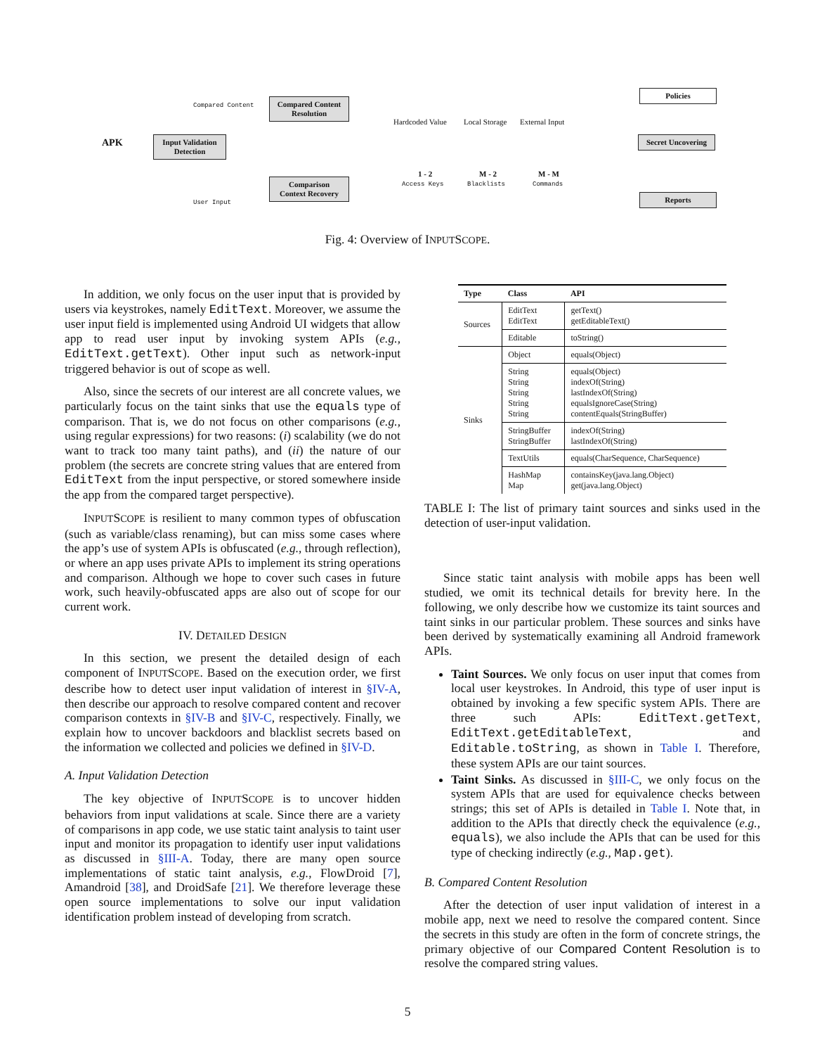APK
Input Validation
Detection
Compared Content
Resolution
Comparison
Context Recovery
Compared Content
User Input
Hardcoded Value Local Storage External Input
1 - 2
Access Keys
M - 2
Blacklists
M - M
Commands
Policies
Secret Uncovering
Reports
Fig. 4: Overview of INPUTSCOPE.
In addition, we only focus on the user input that is provided by users via keystrokes, namely EditText. Moreover, we assume the user input field is implemented using Android UI widgets that allow app to read user input by invoking system APIs (e.g., EditText.getText). Other input such as network-input triggered behavior is out of scope as well.
Also, since the secrets of our interest are all concrete values, we particularly focus on the taint sinks that use the equals type of comparison. That is, we do not focus on other comparisons (e.g., using regular expressions) for two reasons: (i) scalability (we do not want to track too many taint paths), and (ii) the nature of our problem (the secrets are concrete string values that are entered from EditText from the input perspective, or stored somewhere inside the app from the compared target perspective).
INPUTSCOPE is resilient to many common types of obfuscation (such as variable/class renaming), but can miss some cases where the app’s use of system APIs is obfuscated (e.g., through reflection), or where an app uses private APIs to implement its string operations and comparison. Although we hope to cover such cases in future work, such heavily-obfuscated apps are also out of scope for our current work.
IV. DETAILED DESIGN
In this section, we present the detailed design of each component of INPUTSCOPE. Based on the execution order, we first describe how to detect user input validation of interest in §IV-A, then describe our approach to resolve compared content and recover comparison contexts in §IV-B and §IV-C, respectively. Finally, we explain how to uncover backdoors and blacklist secrets based on the information we collected and policies we defined in §IV-D.
A. Input Validation Detection
The key objective of INPUTSCOPE is to uncover hidden behaviors from input validations at scale. Since there are a variety of comparisons in app code, we use static taint analysis to taint user input and monitor its propagation to identify user input validations as discussed in §III-A. Today, there are many open source implementations of static taint analysis, e.g., FlowDroid [7], Amandroid [38], and DroidSafe [21]. We therefore leverage these open source implementations to solve our input validation identification problem instead of developing from scratch.
| Type | Class | API |
| --- | --- | --- |
| Sources | EditText EditText | getText() getEditableText() |
| | Editable | toString() |
| Sinks | Object | equals(Object) |
| | String String String String String | equals(Object) indexOf(String) lastIndexOf(String) equalsIgnoreCase(String) contentEquals(StringBuffer) |
| | StringBuffer StringBuffer | indexOf(String) lastIndexOf(String) |
| | TextUtils | equals(CharSequence, CharSequence) |
| | HashMap Map | containsKey(java.lang.Object) get(java.lang.Object) |
TABLE I: The list of primary taint sources and sinks used in the detection of user-input validation.
Since static taint analysis with mobile apps has been well studied, we omit its technical details for brevity here. In the following, we only describe how we customize its taint sources and taint sinks in our particular problem. These sources and sinks have been derived by systematically examining all Android framework APIs.
Taint Sources. We only focus on user input that comes from local user keystrokes. In Android, this type of user input is obtained by invoking a few specific system APIs. There are three such APIs: EditText.getText, EditText.getEditableText, and Editable.toString, as shown in Table I. Therefore, these system APIs are our taint sources.
Taint Sinks. As discussed in §III-C, we only focus on the system APIs that are used for equivalence checks between strings; this set of APIs is detailed in Table I. Note that, in addition to the APIs that directly check the equivalence (e.g., equals), we also include the APIs that can be used for this type of checking indirectly (e.g., Map.get).
B. Compared Content Resolution
After the detection of user input validation of interest in a mobile app, next we need to resolve the compared content. Since the secrets in this study are often in the form of concrete strings, the primary objective of our Compared Content Resolution is to resolve the compared string values.
5